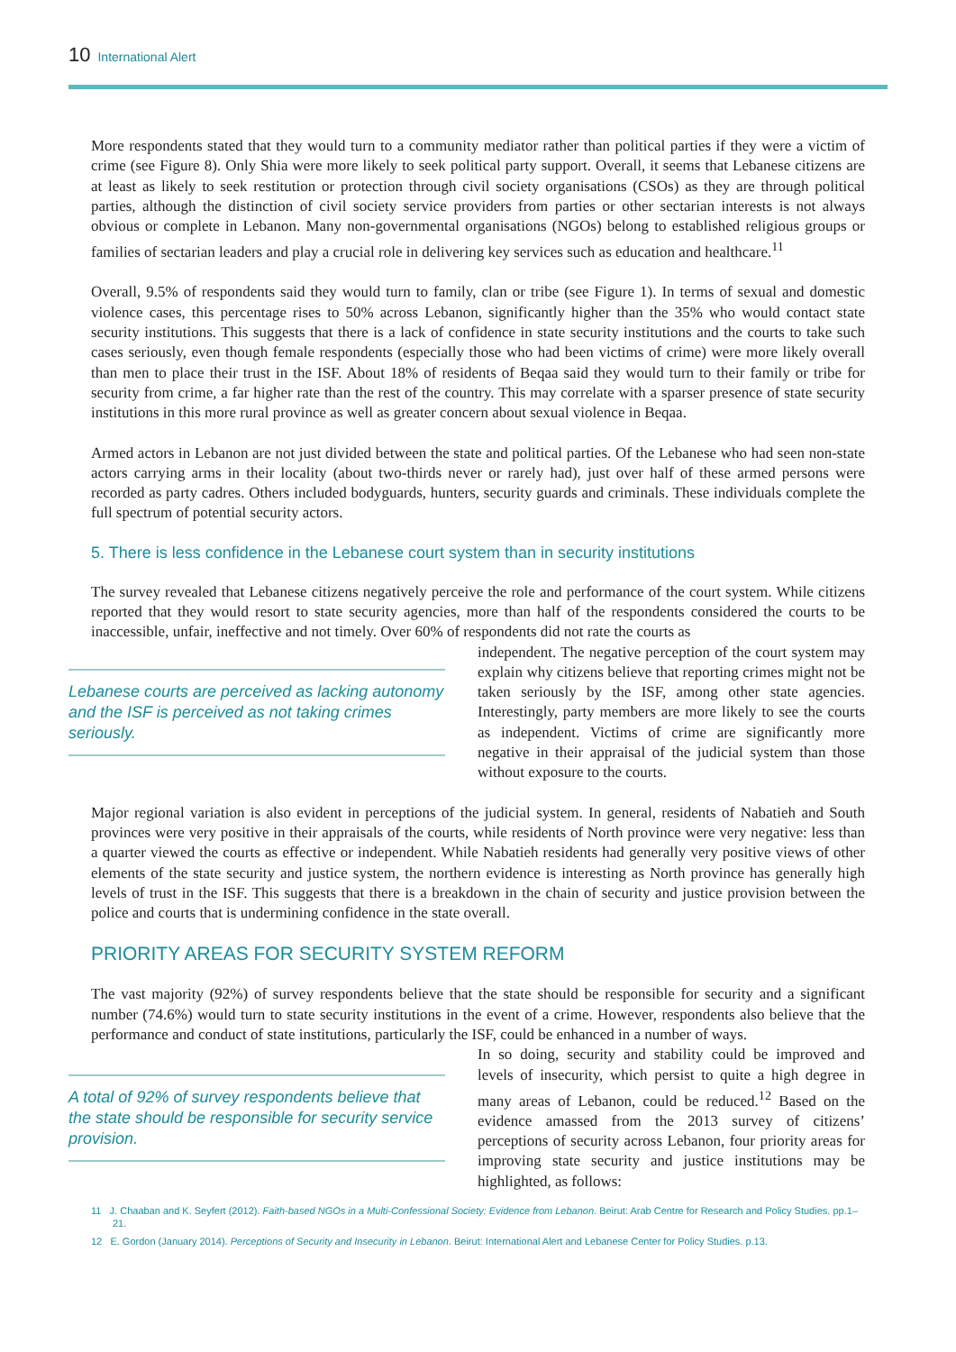10 International Alert
More respondents stated that they would turn to a community mediator rather than political parties if they were a victim of crime (see Figure 8). Only Shia were more likely to seek political party support. Overall, it seems that Lebanese citizens are at least as likely to seek restitution or protection through civil society organisations (CSOs) as they are through political parties, although the distinction of civil society service providers from parties or other sectarian interests is not always obvious or complete in Lebanon. Many non-governmental organisations (NGOs) belong to established religious groups or families of sectarian leaders and play a crucial role in delivering key services such as education and healthcare.<sup>11</sup>
Overall, 9.5% of respondents said they would turn to family, clan or tribe (see Figure 1). In terms of sexual and domestic violence cases, this percentage rises to 50% across Lebanon, significantly higher than the 35% who would contact state security institutions. This suggests that there is a lack of confidence in state security institutions and the courts to take such cases seriously, even though female respondents (especially those who had been victims of crime) were more likely overall than men to place their trust in the ISF. About 18% of residents of Beqaa said they would turn to their family or tribe for security from crime, a far higher rate than the rest of the country. This may correlate with a sparser presence of state security institutions in this more rural province as well as greater concern about sexual violence in Beqaa.
Armed actors in Lebanon are not just divided between the state and political parties. Of the Lebanese who had seen non-state actors carrying arms in their locality (about two-thirds never or rarely had), just over half of these armed persons were recorded as party cadres. Others included bodyguards, hunters, security guards and criminals. These individuals complete the full spectrum of potential security actors.
5. There is less confidence in the Lebanese court system than in security institutions
The survey revealed that Lebanese citizens negatively perceive the role and performance of the court system. While citizens reported that they would resort to state security agencies, more than half of the respondents considered the courts to be inaccessible, unfair, ineffective and not timely. Over 60% of respondents did not rate the courts as
Lebanese courts are perceived as lacking autonomy and the ISF is perceived as not taking crimes seriously.
independent. The negative perception of the court system may explain why citizens believe that reporting crimes might not be taken seriously by the ISF, among other state agencies. Interestingly, party members are more likely to see the courts as independent. Victims of crime are significantly more negative in their appraisal of the judicial system than those without exposure to the courts.
Major regional variation is also evident in perceptions of the judicial system. In general, residents of Nabatieh and South provinces were very positive in their appraisals of the courts, while residents of North province were very negative: less than a quarter viewed the courts as effective or independent. While Nabatieh residents had generally very positive views of other elements of the state security and justice system, the northern evidence is interesting as North province has generally high levels of trust in the ISF. This suggests that there is a breakdown in the chain of security and justice provision between the police and courts that is undermining confidence in the state overall.
PRIORITY AREAS FOR SECURITY SYSTEM REFORM
The vast majority (92%) of survey respondents believe that the state should be responsible for security and a significant number (74.6%) would turn to state security institutions in the event of a crime. However, respondents also believe that the performance and conduct of state institutions, particularly the ISF, could be enhanced in a number of ways.
A total of 92% of survey respondents believe that the state should be responsible for security service provision.
In so doing, security and stability could be improved and levels of insecurity, which persist to quite a high degree in many areas of Lebanon, could be reduced.<sup>12</sup> Based on the evidence amassed from the 2013 survey of citizens’ perceptions of security across Lebanon, four priority areas for improving state security and justice institutions may be highlighted, as follows:
11 J. Chaaban and K. Seyfert (2012). Faith-based NGOs in a Multi-Confessional Society: Evidence from Lebanon. Beirut: Arab Centre for Research and Policy Studies. pp.1–21.
12 E. Gordon (January 2014). Perceptions of Security and Insecurity in Lebanon. Beirut: International Alert and Lebanese Center for Policy Studies. p.13.